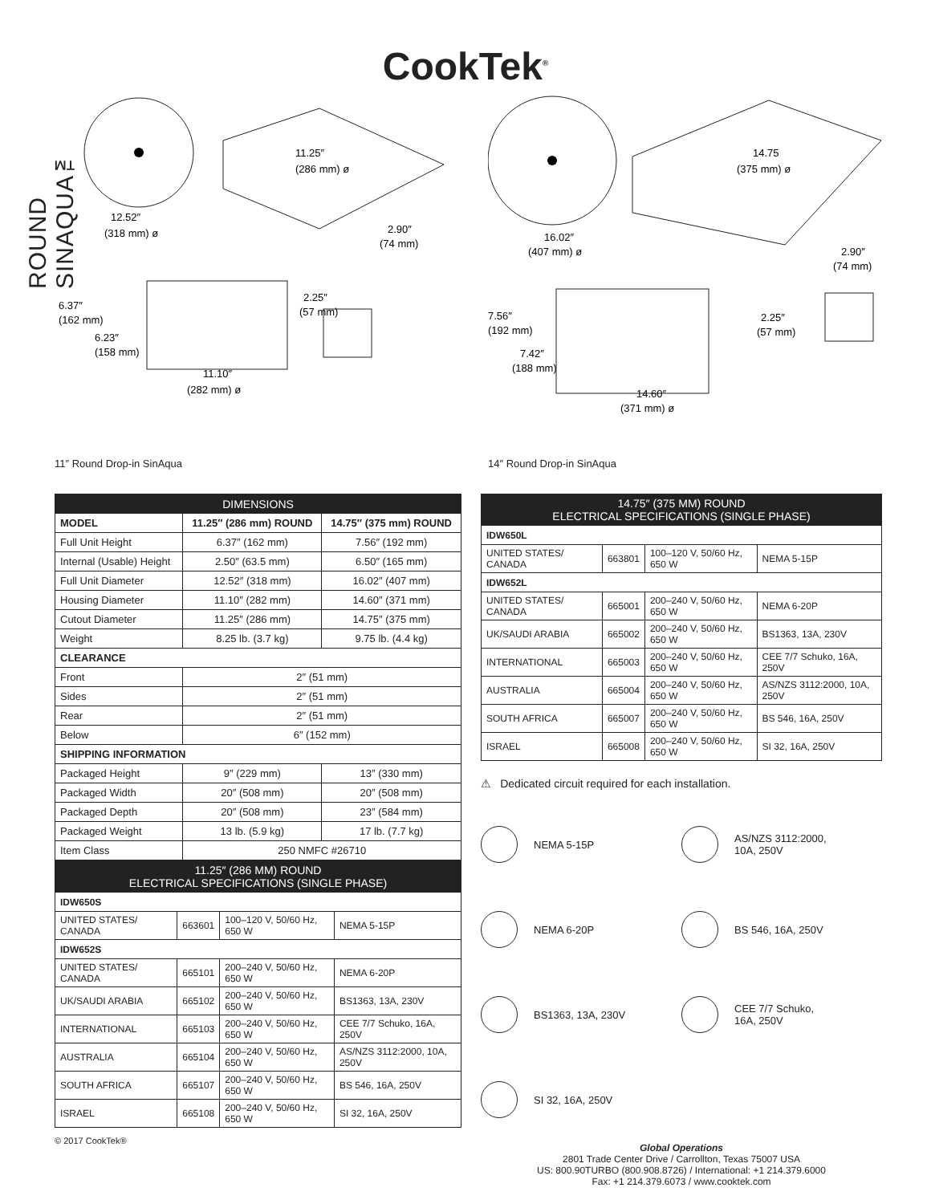ROUND SINAQUA™
CookTek<sup>®</sup>
11.25″
(286 mm) ø
12.52″
(318 mm) ø
2.90″
(74 mm)
6.37″
(162 mm)
6.23″
(158 mm)
2.25″
(57 mm)
11.10″
(282 mm) ø
11″ Round Drop-in SinAqua
14.75
(375 mm) ø
16.02″
(407 mm) ø
2.90″
(74 mm)
7.56″
(192 mm)
7.42″
(188 mm)
2.25″
(57 mm)
14.60″
(371 mm) ø
14″ Round Drop-in SinAqua
| DIMENSIONS | | |
| --- | --- | --- |
| MODEL | 11.25″ (286 mm) ROUND | 14.75″ (375 mm) ROUND |
| Full Unit Height | 6.37″ (162 mm) | 7.56″ (192 mm) |
| Internal (Usable) Height | 2.50″ (63.5 mm) | 6.50″ (165 mm) |
| Full Unit Diameter | 12.52″ (318 mm) | 16.02″ (407 mm) |
| Housing Diameter | 11.10″ (282 mm) | 14.60″ (371 mm) |
| Cutout Diameter | 11.25″ (286 mm) | 14.75″ (375 mm) |
| Weight | 8.25 lb. (3.7 kg) | 9.75 lb. (4.4 kg) |
| CLEARANCE | | |
| Front | 2″ (51 mm) | |
| Sides | 2″ (51 mm) | |
| Rear | 2″ (51 mm) | |
| Below | 6″ (152 mm) | |
| SHIPPING INFORMATION | | |
| Packaged Height | 9″ (229 mm) | 13″ (330 mm) |
| Packaged Width | 20″ (508 mm) | 20″ (508 mm) |
| Packaged Depth | 20″ (508 mm) | 23″ (584 mm) |
| Packaged Weight | 13 lb. (5.9 kg) | 17 lb. (7.7 kg) |
| Item Class | 250 NMFC #26710 | |
| 11.25″ (286 MM) ROUND ELECTRICAL SPECIFICATIONS (SINGLE PHASE) | | | |
| --- | --- | --- | --- |
| IDW650S | | | |
| UNITED STATES/ CANADA | 663601 | 100–120 V, 50/60 Hz, 650 W | NEMA 5-15P |
| IDW652S | | | |
| UNITED STATES/ CANADA | 665101 | 200–240 V, 50/60 Hz, 650 W | NEMA 6-20P |
| UK/SAUDI ARABIA | 665102 | 200–240 V, 50/60 Hz, 650 W | BS1363, 13A, 230V |
| INTERNATIONAL | 665103 | 200–240 V, 50/60 Hz, 650 W | CEE 7/7 Schuko, 16A, 250V |
| AUSTRALIA | 665104 | 200–240 V, 50/60 Hz, 650 W | AS/NZS 3112:2000, 10A, 250V |
| SOUTH AFRICA | 665107 | 200–240 V, 50/60 Hz, 650 W | BS 546, 16A, 250V |
| ISRAEL | 665108 | 200–240 V, 50/60 Hz, 650 W | SI 32, 16A, 250V |
© 2017 CookTek®
| 14.75″ (375 MM) ROUND ELECTRICAL SPECIFICATIONS (SINGLE PHASE) | | | |
| --- | --- | --- | --- |
| IDW650L | | | |
| UNITED STATES/ CANADA | 663801 | 100–120 V, 50/60 Hz, 650 W | NEMA 5-15P |
| IDW652L | | | |
| UNITED STATES/ CANADA | 665001 | 200–240 V, 50/60 Hz, 650 W | NEMA 6-20P |
| UK/SAUDI ARABIA | 665002 | 200–240 V, 50/60 Hz, 650 W | BS1363, 13A, 230V |
| INTERNATIONAL | 665003 | 200–240 V, 50/60 Hz, 650 W | CEE 7/7 Schuko, 16A, 250V |
| AUSTRALIA | 665004 | 200–240 V, 50/60 Hz, 650 W | AS/NZS 3112:2000, 10A, 250V |
| SOUTH AFRICA | 665007 | 200–240 V, 50/60 Hz, 650 W | BS 546, 16A, 250V |
| ISRAEL | 665008 | 200–240 V, 50/60 Hz, 650 W | SI 32, 16A, 250V |
⚠ Dedicated circuit required for each installation.
NEMA 5-15P
AS/NZS 3112:2000,
10A, 250V
NEMA 6-20P
BS 546, 16A, 250V
BS1363, 13A, 230V
CEE 7/7 Schuko,
16A, 250V
SI 32, 16A, 250V
Global Operations
2801 Trade Center Drive / Carrollton, Texas 75007 USA
US: 800.90TURBO (800.908.8726) / International: +1 214.379.6000
Fax: +1 214.379.6073 / www.cooktek.com